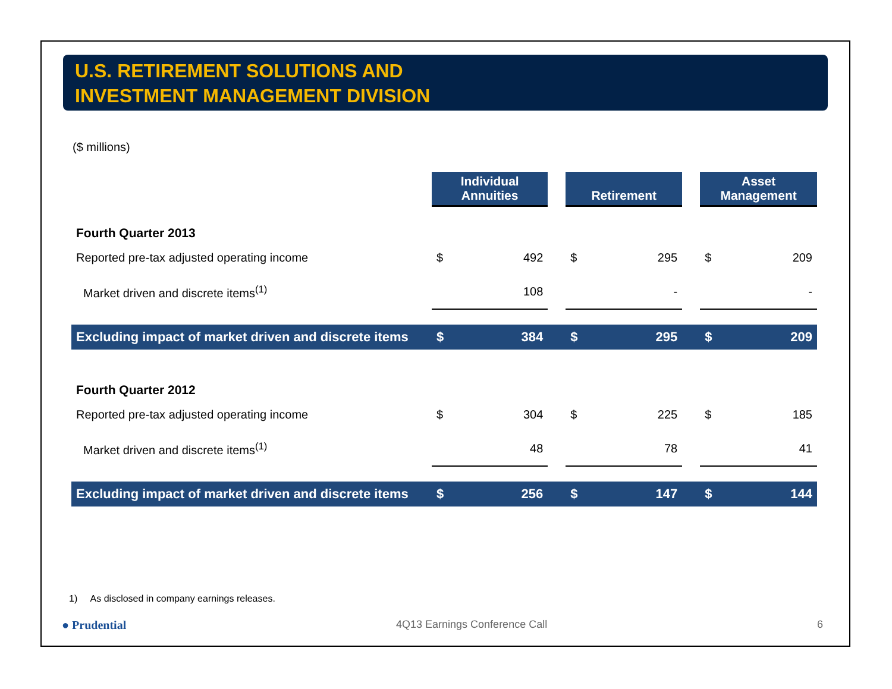U.S. RETIREMENT SOLUTIONS AND
INVESTMENT MANAGEMENT DIVISION
($ millions)
| | Individual Annuities | | | Retirement | | | Asset Management | |
| Fourth Quarter 2013 | | | | | | | | |
| Reported pre-tax adjusted operating income | $ | 492 | | $ | 295 | | $ | 209 |
| Market driven and discrete items<sup>(1)</sup> | | 108 | | | - | | | - |
| Excluding impact of market driven and discrete items | $ | 384 | | $ | 295 | | $ | 209 |
| Fourth Quarter 2012 | | | | | | | | |
| Reported pre-tax adjusted operating income | $ | 304 | | $ | 225 | | $ | 185 |
| Market driven and discrete items<sup>(1)</sup> | | 48 | | | 78 | | | 41 |
| Excluding impact of market driven and discrete items | $ | 256 | | $ | 147 | | $ | 144 |
1) As disclosed in company earnings releases.
● Prudential 4Q13 Earnings Conference Call 6